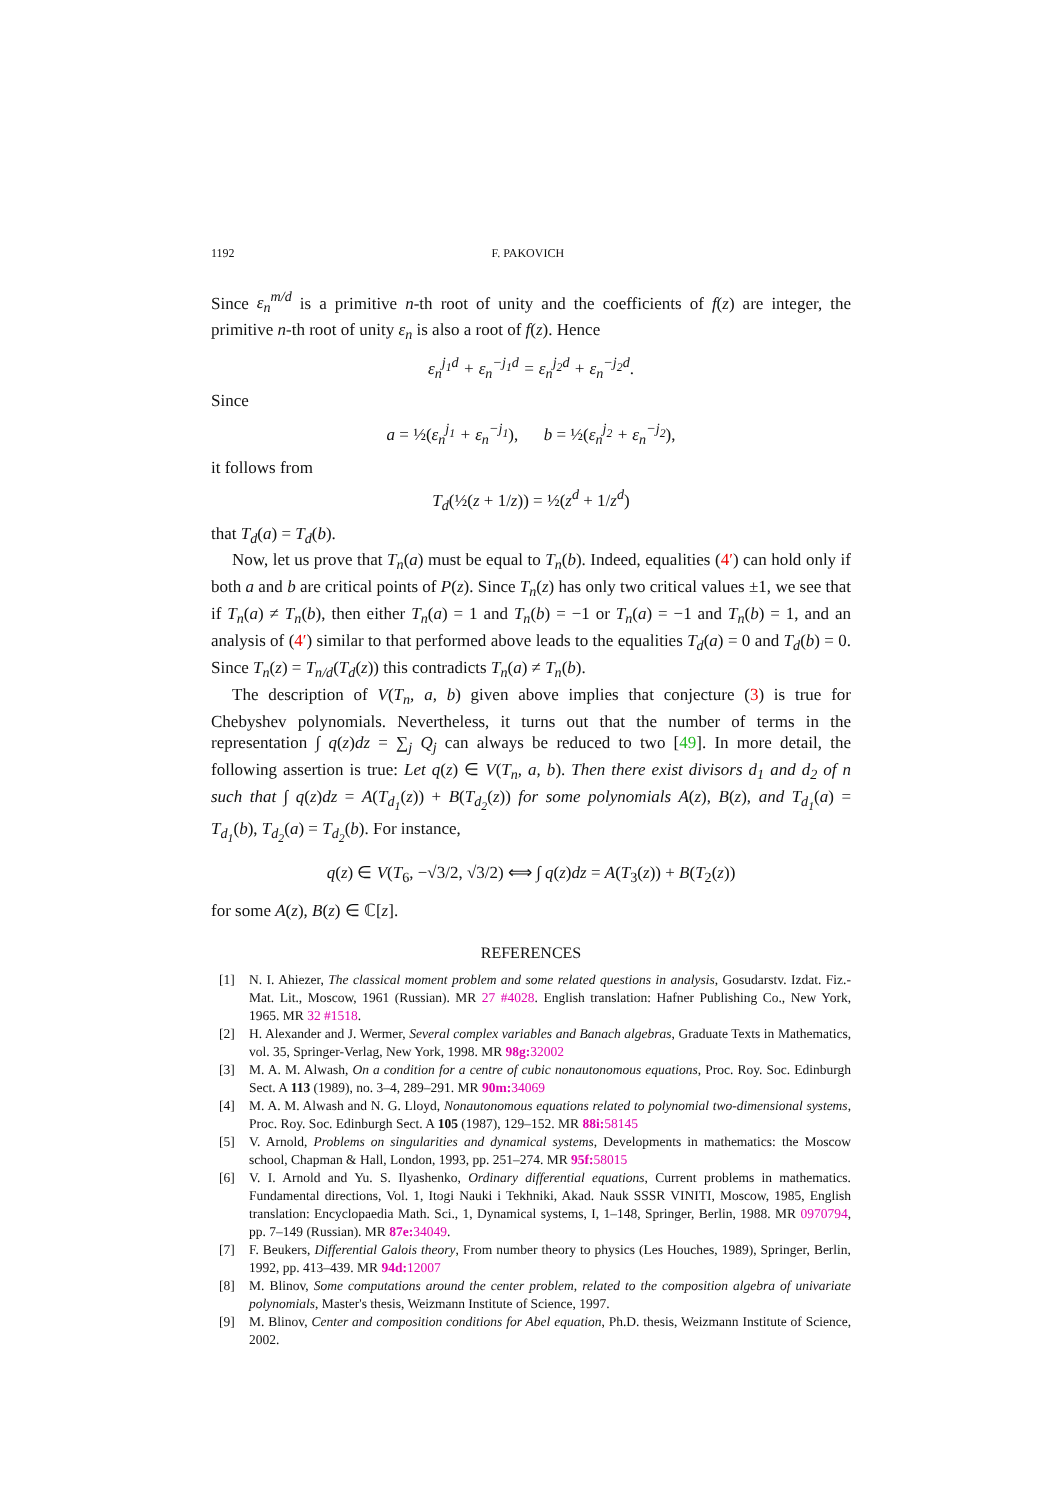1192 F. PAKOVICH
Since ε<sub>n</sub><sup>m/d</sup> is a primitive n-th root of unity and the coefficients of f(z) are integer, the primitive n-th root of unity ε<sub>n</sub> is also a root of f(z). Hence
ε<sub>n</sub><sup>j<sub>1</sub>d</sup> + ε<sub>n</sub><sup>−j<sub>1</sub>d</sup> = ε<sub>n</sub><sup>j<sub>2</sub>d</sup> + ε<sub>n</sub><sup>−j<sub>2</sub>d</sup>.
Since
a = ½(ε<sub>n</sub><sup>j<sub>1</sub></sup> + ε<sub>n</sub><sup>−j<sub>1</sub></sup>), b = ½(ε<sub>n</sub><sup>j<sub>2</sub></sup> + ε<sub>n</sub><sup>−j<sub>2</sub></sup>),
it follows from
T<sub>d</sub>(½(z + 1/z)) = ½(z<sup>d</sup> + 1/z<sup>d</sup>)
that T<sub>d</sub>(a) = T<sub>d</sub>(b).
Now, let us prove that T<sub>n</sub>(a) must be equal to T<sub>n</sub>(b). Indeed, equalities (4′) can hold only if both a and b are critical points of P(z). Since T<sub>n</sub>(z) has only two critical values ±1, we see that if T<sub>n</sub>(a) ≠ T<sub>n</sub>(b), then either T<sub>n</sub>(a) = 1 and T<sub>n</sub>(b) = −1 or T<sub>n</sub>(a) = −1 and T<sub>n</sub>(b) = 1, and an analysis of (4′) similar to that performed above leads to the equalities T<sub>d</sub>(a) = 0 and T<sub>d</sub>(b) = 0. Since T<sub>n</sub>(z) = T<sub>n/d</sub>(T<sub>d</sub>(z)) this contradicts T<sub>n</sub>(a) ≠ T<sub>n</sub>(b).
The description of V(T<sub>n</sub>, a, b) given above implies that conjecture (3) is true for Chebyshev polynomials. Nevertheless, it turns out that the number of terms in the representation ∫ q(z)dz = ∑<sub>j</sub> Q<sub>j</sub> can always be reduced to two [49]. In more detail, the following assertion is true: Let q(z) ∈ V(T<sub>n</sub>, a, b). Then there exist divisors d<sub>1</sub> and d<sub>2</sub> of n such that ∫ q(z)dz = A(T<sub>d<sub>1</sub></sub>(z)) + B(T<sub>d<sub>2</sub></sub>(z)) for some polynomials A(z), B(z), and T<sub>d<sub>1</sub></sub>(a) = T<sub>d<sub>1</sub></sub>(b), T<sub>d<sub>2</sub></sub>(a) = T<sub>d<sub>2</sub></sub>(b). For instance,
q(z) ∈ V(T<sub>6</sub>, −√3/2, √3/2) ⟺ ∫ q(z)dz = A(T<sub>3</sub>(z)) + B(T<sub>2</sub>(z))
for some A(z), B(z) ∈ ℂ[z].
REFERENCES
[1] N. I. Ahiezer, The classical moment problem and some related questions in analysis, Gosudarstv. Izdat. Fiz.-Mat. Lit., Moscow, 1961 (Russian). MR 27 #4028. English translation: Hafner Publishing Co., New York, 1965. MR 32 #1518.
[2] H. Alexander and J. Wermer, Several complex variables and Banach algebras, Graduate Texts in Mathematics, vol. 35, Springer-Verlag, New York, 1998. MR 98g: 32002
[3] M. A. M. Alwash, On a condition for a centre of cubic nonautonomous equations, Proc. Roy. Soc. Edinburgh Sect. A 113 (1989), no. 3–4, 289–291. MR 90m: 34069
[4] M. A. M. Alwash and N. G. Lloyd, Nonautonomous equations related to polynomial two-dimensional systems, Proc. Roy. Soc. Edinburgh Sect. A 105 (1987), 129–152. MR 88i: 58145
[5] V. Arnold, Problems on singularities and dynamical systems, Developments in mathematics: the Moscow school, Chapman & Hall, London, 1993, pp. 251–274. MR 95f: 58015
[6] V. I. Arnold and Yu. S. Ilyashenko, Ordinary differential equations, Current problems in mathematics. Fundamental directions, Vol. 1, Itogi Nauki i Tekhniki, Akad. Nauk SSSR VINITI, Moscow, 1985, English translation: Encyclopaedia Math. Sci., 1, Dynamical systems, I, 1–148, Springer, Berlin, 1988. MR 0970794, pp. 7–149 (Russian). MR 87e: 34049.
[7] F. Beukers, Differential Galois theory, From number theory to physics (Les Houches, 1989), Springer, Berlin, 1992, pp. 413–439. MR 94d: 12007
[8] M. Blinov, Some computations around the center problem, related to the composition algebra of univariate polynomials, Master's thesis, Weizmann Institute of Science, 1997.
[9] M. Blinov, Center and composition conditions for Abel equation, Ph.D. thesis, Weizmann Institute of Science, 2002.